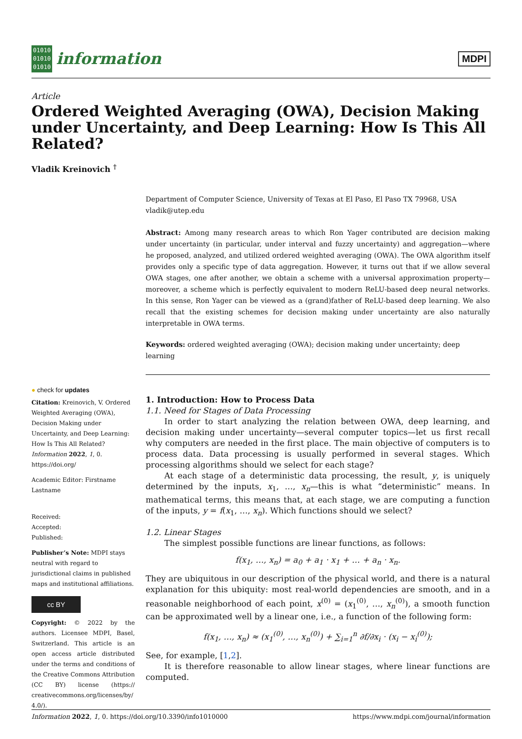01010
01010
01010
information
MDPI
Article
Ordered Weighted Averaging (OWA), Decision Making under Uncertainty, and Deep Learning: How Is This All Related?
Vladik Kreinovich <sup>†</sup>
● check for updates
Citation: Kreinovich, V. Ordered Weighted Averaging (OWA), Decision Making under Uncertainty, and Deep Learning: How Is This All Related? Information 2022, 1, 0. https://doi.org/
Academic Editor: Firstname Lastname
Received:
Accepted:
Published:
Publisher’s Note: MDPI stays neutral with regard to jurisdictional claims in published maps and institutional affiliations.
cc BY
Copyright: © 2022 by the authors. Licensee MDPI, Basel, Switzerland. This article is an open access article distributed under the terms and conditions of the Creative Commons Attribution (CC BY) license (https:// creativecommons.org/licenses/by/ 4.0/).
Department of Computer Science, University of Texas at El Paso, El Paso TX 79968, USA vladik@utep.edu
Abstract: Among many research areas to which Ron Yager contributed are decision making under uncertainty (in particular, under interval and fuzzy uncertainty) and aggregation—where he proposed, analyzed, and utilized ordered weighted averaging (OWA). The OWA algorithm itself provides only a specific type of data aggregation. However, it turns out that if we allow several OWA stages, one after another, we obtain a scheme with a universal approximation property—moreover, a scheme which is perfectly equivalent to modern ReLU-based deep neural networks. In this sense, Ron Yager can be viewed as a (grand)father of ReLU-based deep learning. We also recall that the existing schemes for decision making under uncertainty are also naturally interpretable in OWA terms.
Keywords: ordered weighted averaging (OWA); decision making under uncertainty; deep learning
1. Introduction: How to Process Data
1.1. Need for Stages of Data Processing
In order to start analyzing the relation between OWA, deep learning, and decision making under uncertainty—several computer topics—let us first recall why computers are needed in the first place. The main objective of computers is to process data. Data processing is usually performed in several stages. Which processing algorithms should we select for each stage?
At each stage of a deterministic data processing, the result, y, is uniquely determined by the inputs, x<sub>1</sub>, …, x<sub>n</sub>—this is what “deterministic” means. In mathematical terms, this means that, at each stage, we are computing a function of the inputs, y = f(x<sub>1</sub>, …, x<sub>n</sub>). Which functions should we select?
1.2. Linear Stages
The simplest possible functions are linear functions, as follows:
f(x<sub>1</sub>, …, x<sub>n</sub>) = a<sub>0</sub> + a<sub>1</sub> · x<sub>1</sub> + … + a<sub>n</sub> · x<sub>n</sub>.
They are ubiquitous in our description of the physical world, and there is a natural explanation for this ubiquity: most real-world dependencies are smooth, and in a reasonable neighborhood of each point, x<sup>(0)</sup> = (x<sub>1</sub><sup>(0)</sup>, …, x<sub>n</sub><sup>(0)</sup>), a smooth function can be approximated well by a linear one, i.e., a function of the following form:
f(x<sub>1</sub>, …, x<sub>n</sub>) ≈ (x<sub>1</sub><sup>(0)</sup>, …, x<sub>n</sub><sup>(0)</sup>) + ∑<sub>i=1</sub><sup>n</sup> ∂f/∂x<sub>i</sub> · (x<sub>i</sub> − x<sub>i</sub><sup>(0)</sup>);
See, for example, [1,2].
It is therefore reasonable to allow linear stages, where linear functions are computed.
Information 2022, 1, 0. https://doi.org/10.3390/info1010000 https://www.mdpi.com/journal/information